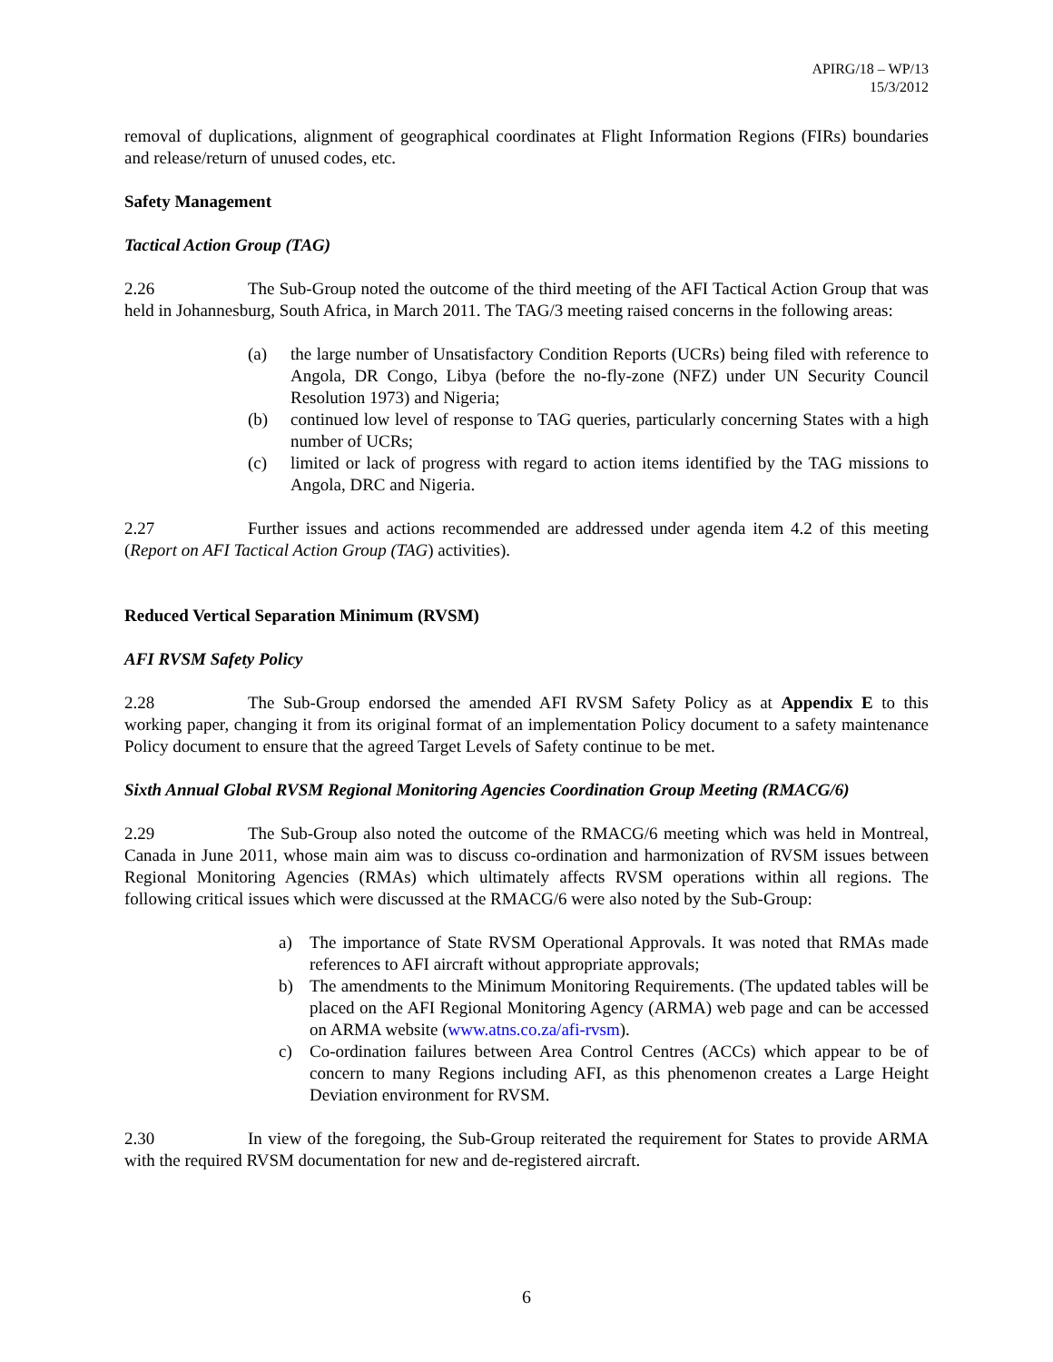APIRG/18 – WP/13
15/3/2012
removal of duplications, alignment of geographical coordinates at Flight Information Regions (FIRs) boundaries and release/return of unused codes, etc.
Safety Management
Tactical Action Group (TAG)
2.26 The Sub-Group noted the outcome of the third meeting of the AFI Tactical Action Group that was held in Johannesburg, South Africa, in March 2011. The TAG/3 meeting raised concerns in the following areas:
(a) the large number of Unsatisfactory Condition Reports (UCRs) being filed with reference to Angola, DR Congo, Libya (before the no-fly-zone (NFZ) under UN Security Council Resolution 1973) and Nigeria;
(b) continued low level of response to TAG queries, particularly concerning States with a high number of UCRs;
(c) limited or lack of progress with regard to action items identified by the TAG missions to Angola, DRC and Nigeria.
2.27 Further issues and actions recommended are addressed under agenda item 4.2 of this meeting (Report on AFI Tactical Action Group (TAG) activities).
Reduced Vertical Separation Minimum (RVSM)
AFI RVSM Safety Policy
2.28 The Sub-Group endorsed the amended AFI RVSM Safety Policy as at Appendix E to this working paper, changing it from its original format of an implementation Policy document to a safety maintenance Policy document to ensure that the agreed Target Levels of Safety continue to be met.
Sixth Annual Global RVSM Regional Monitoring Agencies Coordination Group Meeting (RMACG/6)
2.29 The Sub-Group also noted the outcome of the RMACG/6 meeting which was held in Montreal, Canada in June 2011, whose main aim was to discuss co-ordination and harmonization of RVSM issues between Regional Monitoring Agencies (RMAs) which ultimately affects RVSM operations within all regions. The following critical issues which were discussed at the RMACG/6 were also noted by the Sub-Group:
a) The importance of State RVSM Operational Approvals. It was noted that RMAs made references to AFI aircraft without appropriate approvals;
b) The amendments to the Minimum Monitoring Requirements. (The updated tables will be placed on the AFI Regional Monitoring Agency (ARMA) web page and can be accessed on ARMA website (www.atns.co.za/afi-rvsm).
c) Co-ordination failures between Area Control Centres (ACCs) which appear to be of concern to many Regions including AFI, as this phenomenon creates a Large Height Deviation environment for RVSM.
2.30 In view of the foregoing, the Sub-Group reiterated the requirement for States to provide ARMA with the required RVSM documentation for new and de-registered aircraft.
6